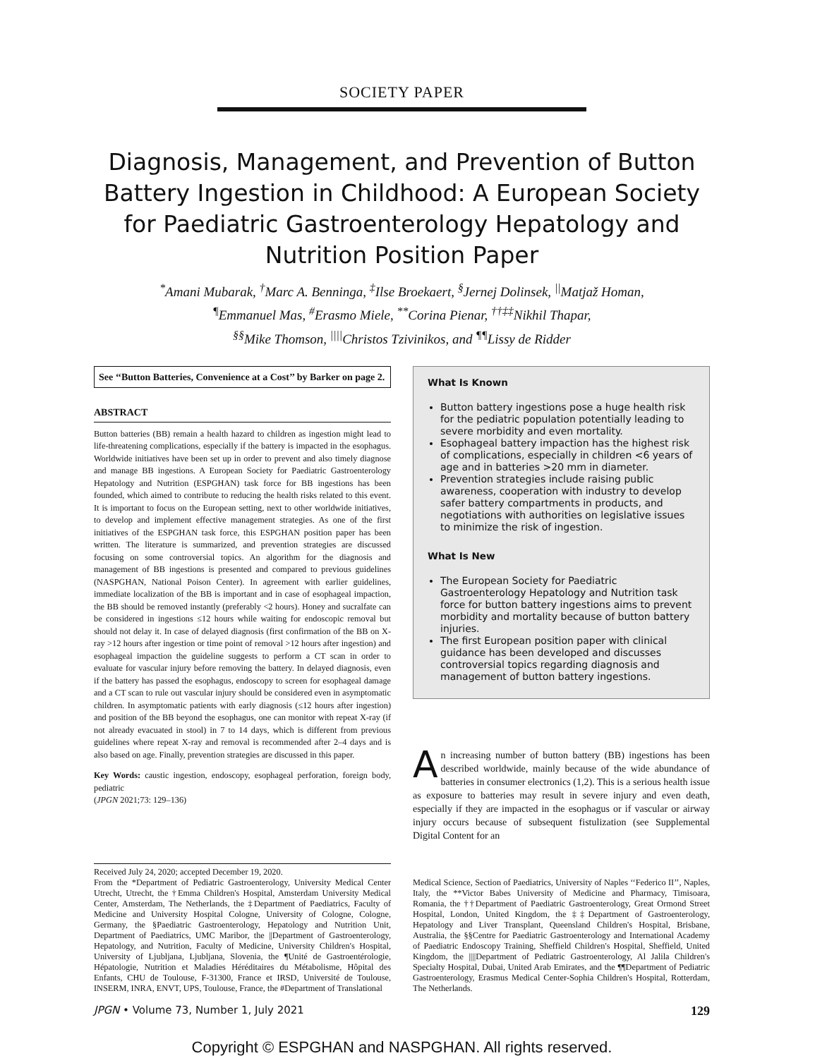SOCIETY PAPER
Diagnosis, Management, and Prevention of Button Battery Ingestion in Childhood: A European Society for Paediatric Gastroenterology Hepatology and Nutrition Position Paper
<sup>*</sup> Amani Mubarak, <sup>†</sup>Marc A. Benninga, <sup>‡</sup>Ilse Broekaert, <sup>§</sup>Jernej Dolinsek, <sup>||</sup>Matjaž Homan,
<sup>¶</sup> Emmanuel Mas, <sup>#</sup>Erasmo Miele, <sup>**</sup>Corina Pienar, <sup>††‡‡</sup>Nikhil Thapar,
<sup>§§</sup> Mike Thomson, <sup>||||</sup>Christos Tzivinikos, and <sup>¶¶</sup>Lissy de Ridder
See ‘‘Button Batteries, Convenience at a Cost’’ by Barker on page 2.
ABSTRACT
Button batteries (BB) remain a health hazard to children as ingestion might lead to life-threatening complications, especially if the battery is impacted in the esophagus. Worldwide initiatives have been set up in order to prevent and also timely diagnose and manage BB ingestions. A European Society for Paediatric Gastroenterology Hepatology and Nutrition (ESPGHAN) task force for BB ingestions has been founded, which aimed to contribute to reducing the health risks related to this event. It is important to focus on the European setting, next to other worldwide initiatives, to develop and implement effective management strategies. As one of the first initiatives of the ESPGHAN task force, this ESPGHAN position paper has been written. The literature is summarized, and prevention strategies are discussed focusing on some controversial topics. An algorithm for the diagnosis and management of BB ingestions is presented and compared to previous guidelines (NASPGHAN, National Poison Center). In agreement with earlier guidelines, immediate localization of the BB is important and in case of esophageal impaction, the BB should be removed instantly (preferably <2 hours). Honey and sucralfate can be considered in ingestions ≤12 hours while waiting for endoscopic removal but should not delay it. In case of delayed diagnosis (first confirmation of the BB on X-ray >12 hours after ingestion or time point of removal >12 hours after ingestion) and esophageal impaction the guideline suggests to perform a CT scan in order to evaluate for vascular injury before removing the battery. In delayed diagnosis, even if the battery has passed the esophagus, endoscopy to screen for esophageal damage and a CT scan to rule out vascular injury should be considered even in asymptomatic children. In asymptomatic patients with early diagnosis (≤12 hours after ingestion) and position of the BB beyond the esophagus, one can monitor with repeat X-ray (if not already evacuated in stool) in 7 to 14 days, which is different from previous guidelines where repeat X-ray and removal is recommended after 2–4 days and is also based on age. Finally, prevention strategies are discussed in this paper.
Key Words: caustic ingestion, endoscopy, esophageal perforation, foreign body, pediatric
(JPGN 2021;73: 129–136)
What Is Known
Button battery ingestions pose a huge health risk for the pediatric population potentially leading to severe morbidity and even mortality.
Esophageal battery impaction has the highest risk of complications, especially in children <6 years of age and in batteries >20 mm in diameter.
Prevention strategies include raising public awareness, cooperation with industry to develop safer battery compartments in products, and negotiations with authorities on legislative issues to minimize the risk of ingestion.
What Is New
The European Society for Paediatric Gastroenterology Hepatology and Nutrition task force for button battery ingestions aims to prevent morbidity and mortality because of button battery injuries.
The first European position paper with clinical guidance has been developed and discusses controversial topics regarding diagnosis and management of button battery ingestions.
An increasing number of button battery (BB) ingestions has been described worldwide, mainly because of the wide abundance of batteries in consumer electronics (1,2). This is a serious health issue as exposure to batteries may result in severe injury and even death, especially if they are impacted in the esophagus or if vascular or airway injury occurs because of subsequent fistulization (see Supplemental Digital Content for an
Received July 24, 2020; accepted December 19, 2020.
From the *Department of Pediatric Gastroenterology, University Medical Center Utrecht, Utrecht, the †Emma Children's Hospital, Amsterdam University Medical Center, Amsterdam, The Netherlands, the ‡Department of Paediatrics, Faculty of Medicine and University Hospital Cologne, University of Cologne, Cologne, Germany, the §Paediatric Gastroenterology, Hepatology and Nutrition Unit, Department of Paediatrics, UMC Maribor, the ||Department of Gastroenterology, Hepatology, and Nutrition, Faculty of Medicine, University Children's Hospital, University of Ljubljana, Ljubljana, Slovenia, the ¶Unité de Gastroentérologie, Hépatologie, Nutrition et Maladies Héréditaires du Métabolisme, Hôpital des Enfants, CHU de Toulouse, F-31300, France et IRSD, Université de Toulouse, INSERM, INRA, ENVT, UPS, Toulouse, France, the #Department of Translational
Medical Science, Section of Paediatrics, University of Naples ‘‘Federico II’’, Naples, Italy, the **Victor Babes University of Medicine and Pharmacy, Timisoara, Romania, the ††Department of Paediatric Gastroenterology, Great Ormond Street Hospital, London, United Kingdom, the ‡‡Department of Gastroenterology, Hepatology and Liver Transplant, Queensland Children's Hospital, Brisbane, Australia, the §§Centre for Paediatric Gastroenterology and International Academy of Paediatric Endoscopy Training, Sheffield Children's Hospital, Sheffield, United Kingdom, the ||||Department of Pediatric Gastroenterology, Al Jalila Children's Specialty Hospital, Dubai, United Arab Emirates, and the ¶¶Department of Pediatric Gastroenterology, Erasmus Medical Center-Sophia Children's Hospital, Rotterdam, The Netherlands.
JPGN • Volume 73, Number 1, July 2021 129
Copyright © ESPGHAN and NASPGHAN. All rights reserved.